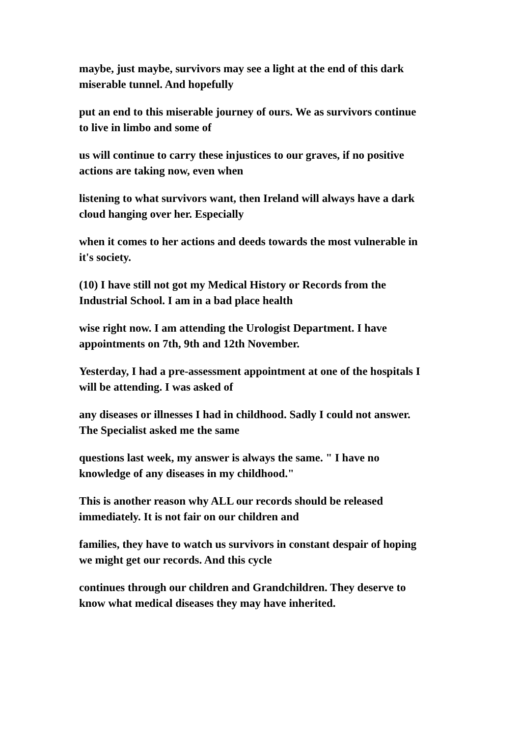maybe, just maybe, survivors may see a light at the end of this dark
miserable tunnel. And hopefully
put an end to this miserable journey of ours. We as survivors continue
to live in limbo and some of
us will continue to carry these injustices to our graves, if no positive
actions are taking now, even when
listening to what survivors want, then Ireland will always have a dark
cloud hanging over her. Especially
when it comes to her actions and deeds towards the most vulnerable in
it's society.
(10) I have still not got my Medical History or Records from the
Industrial School. I am in a bad place health
wise right now. I am attending the Urologist Department. I have
appointments on 7th, 9th and 12th November.
Yesterday, I had a pre-assessment appointment at one of the hospitals I
will be attending. I was asked of
any diseases or illnesses I had in childhood. Sadly I could not answer.
The Specialist asked me the same
questions last week, my answer is always the same. " I have no
knowledge of any diseases in my childhood."
This is another reason why ALL our records should be released
immediately. It is not fair on our children and
families, they have to watch us survivors in constant despair of hoping
we might get our records. And this cycle
continues through our children and Grandchildren. They deserve to
know what medical diseases they may have inherited.